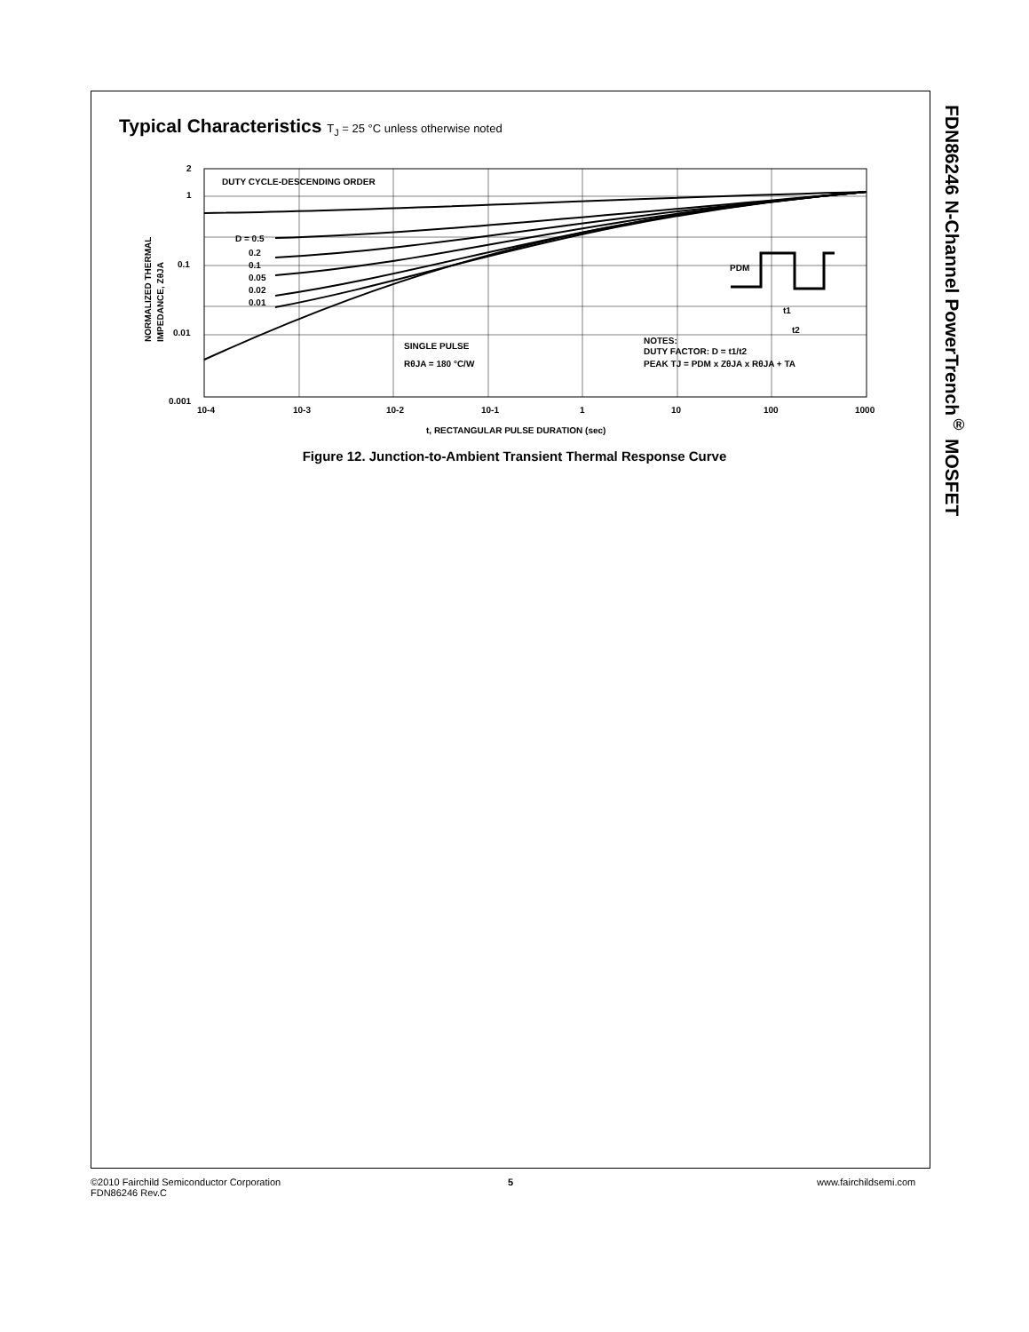Typical Characteristics T<sub>J</sub> = 25 °C unless otherwise noted
FDN86246 N-Channel PowerTrench<sup>®</sup> MOSFET
DUTY CYCLE-DESCENDING ORDER
D = 0.5
0.2
0.1
0.05
0.02
0.01
2
1
0.1
0.01
0.001
10-4
10-3
10-2
10-1
1
10
100
1000
t, RECTANGULAR PULSE DURATION (sec)
SINGLE PULSE
RθJA = 180 °C/W
NOTES:
DUTY FACTOR: D = t1/t2
PEAK TJ = PDM x ZθJA x RθJA + TA
PDM
t1
t2
NORMALIZED THERMAL
IMPEDANCE, ZθJA
Figure 12. Junction-to-Ambient Transient Thermal Response Curve
©2010 Fairchild Semiconductor Corporation
FDN86246 Rev.C
5 www.fairchildsemi.com